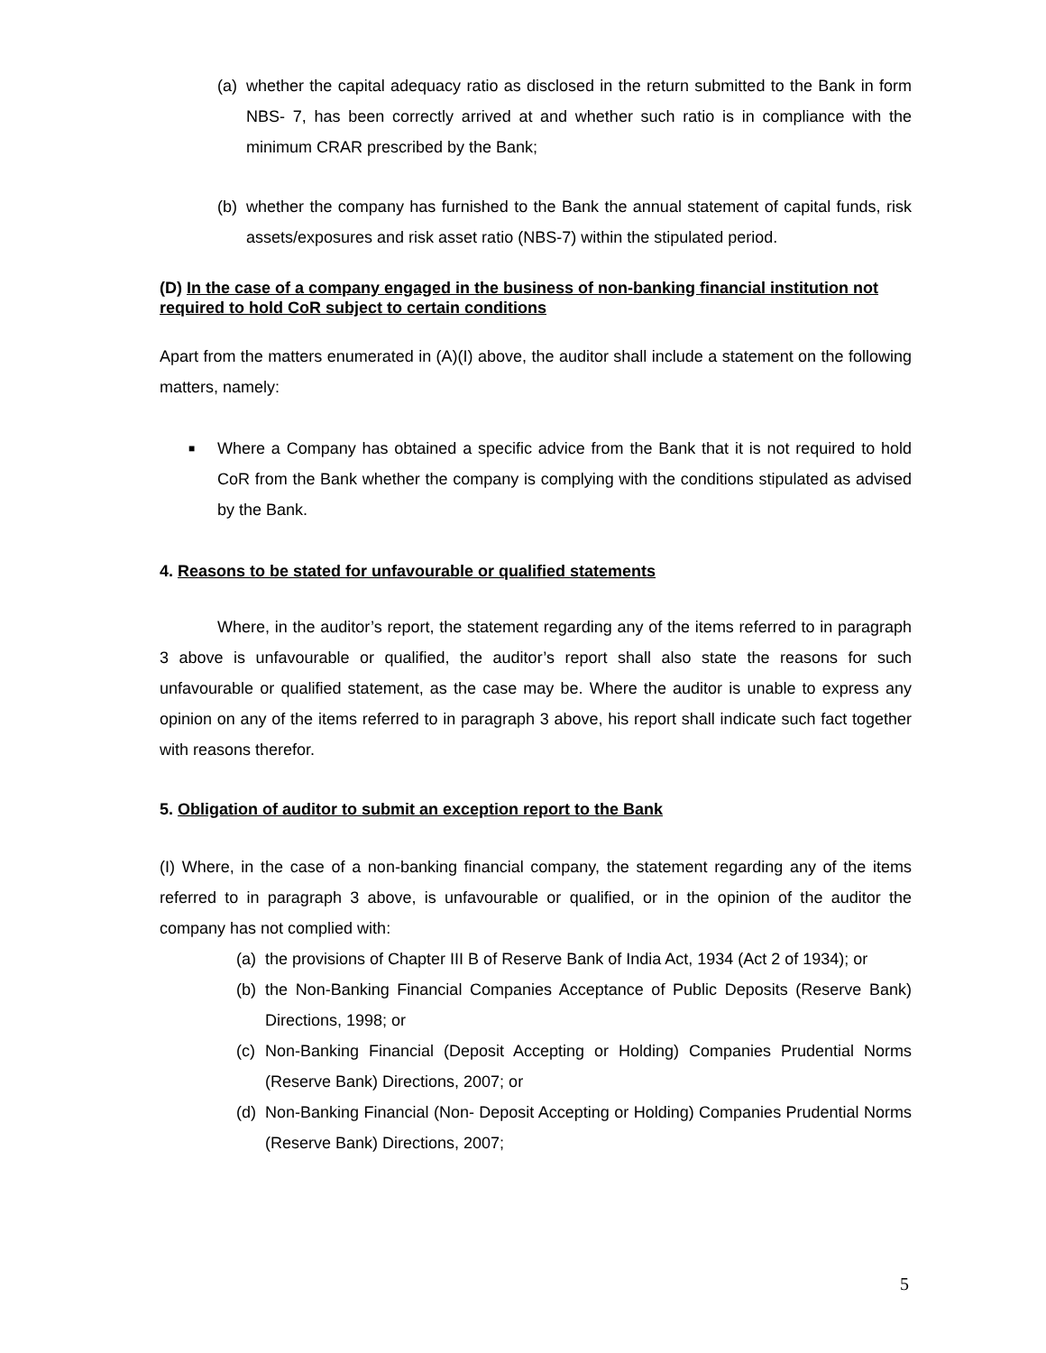(a) whether the capital adequacy ratio as disclosed in the return submitted to the Bank in form NBS- 7, has been correctly arrived at and whether such ratio is in compliance with the minimum CRAR prescribed by the Bank;
(b) whether the company has furnished to the Bank the annual statement of capital funds, risk assets/exposures and risk asset ratio (NBS-7) within the stipulated period.
(D) In the case of a company engaged in the business of non-banking financial institution not required to hold CoR subject to certain conditions
Apart from the matters enumerated in (A)(I) above, the auditor shall include a statement on the following matters, namely:
■ Where a Company has obtained a specific advice from the Bank that it is not required to hold CoR from the Bank whether the company is complying with the conditions stipulated as advised by the Bank.
4. Reasons to be stated for unfavourable or qualified statements
Where, in the auditor’s report, the statement regarding any of the items referred to in paragraph 3 above is unfavourable or qualified, the auditor’s report shall also state the reasons for such unfavourable or qualified statement, as the case may be. Where the auditor is unable to express any opinion on any of the items referred to in paragraph 3 above, his report shall indicate such fact together with reasons therefor.
5. Obligation of auditor to submit an exception report to the Bank
(I) Where, in the case of a non-banking financial company, the statement regarding any of the items referred to in paragraph 3 above, is unfavourable or qualified, or in the opinion of the auditor the company has not complied with:
(a) the provisions of Chapter III B of Reserve Bank of India Act, 1934 (Act 2 of 1934); or
(b) the Non-Banking Financial Companies Acceptance of Public Deposits (Reserve Bank) Directions, 1998; or
(c) Non-Banking Financial (Deposit Accepting or Holding) Companies Prudential Norms (Reserve Bank) Directions, 2007; or
(d) Non-Banking Financial (Non- Deposit Accepting or Holding) Companies Prudential Norms (Reserve Bank) Directions, 2007;
5